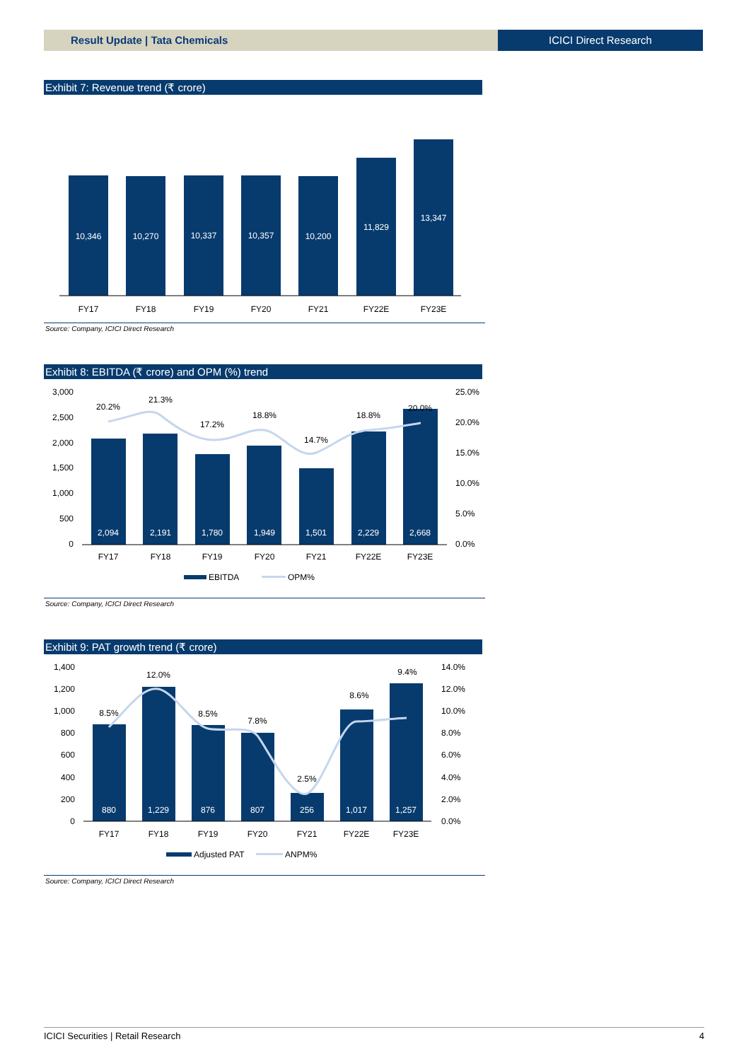Result Update | Tata Chemicals ICICI Direct Research
Exhibit 7: Revenue trend (₹ crore)
10,346
10,270
10,337
10,357
10,200
11,829
13,347
FY17
FY18
FY19
FY20
FY21
FY22E
FY23E
Source: Company, ICICI Direct Research
Exhibit 8: EBITDA (₹ crore) and OPM (%) trend
3,000
2,500
2,000
1,500
1,000
500
0
25.0%
20.0%
15.0%
10.0%
5.0%
0.0%
2,094
2,191
1,780
1,949
1,501
2,229
2,668
20.2%
21.3%
17.2%
18.8%
14.7%
18.8%
20.0%
FY17
FY18
FY19
FY20
FY21
FY22E
FY23E
EBITDA
OPM%
Source: Company, ICICI Direct Research
Exhibit 9: PAT growth trend (₹ crore)
1,400
1,200
1,000
800
600
400
200
0
14.0%
12.0%
10.0%
8.0%
6.0%
4.0%
2.0%
0.0%
880
1,229
876
807
256
1,017
1,257
8.5%
12.0%
8.5%
7.8%
2.5%
8.6%
9.4%
FY17
FY18
FY19
FY20
FY21
FY22E
FY23E
Adjusted PAT
ANPM%
Source: Company, ICICI Direct Research
ICICI Securities | Retail Research 4